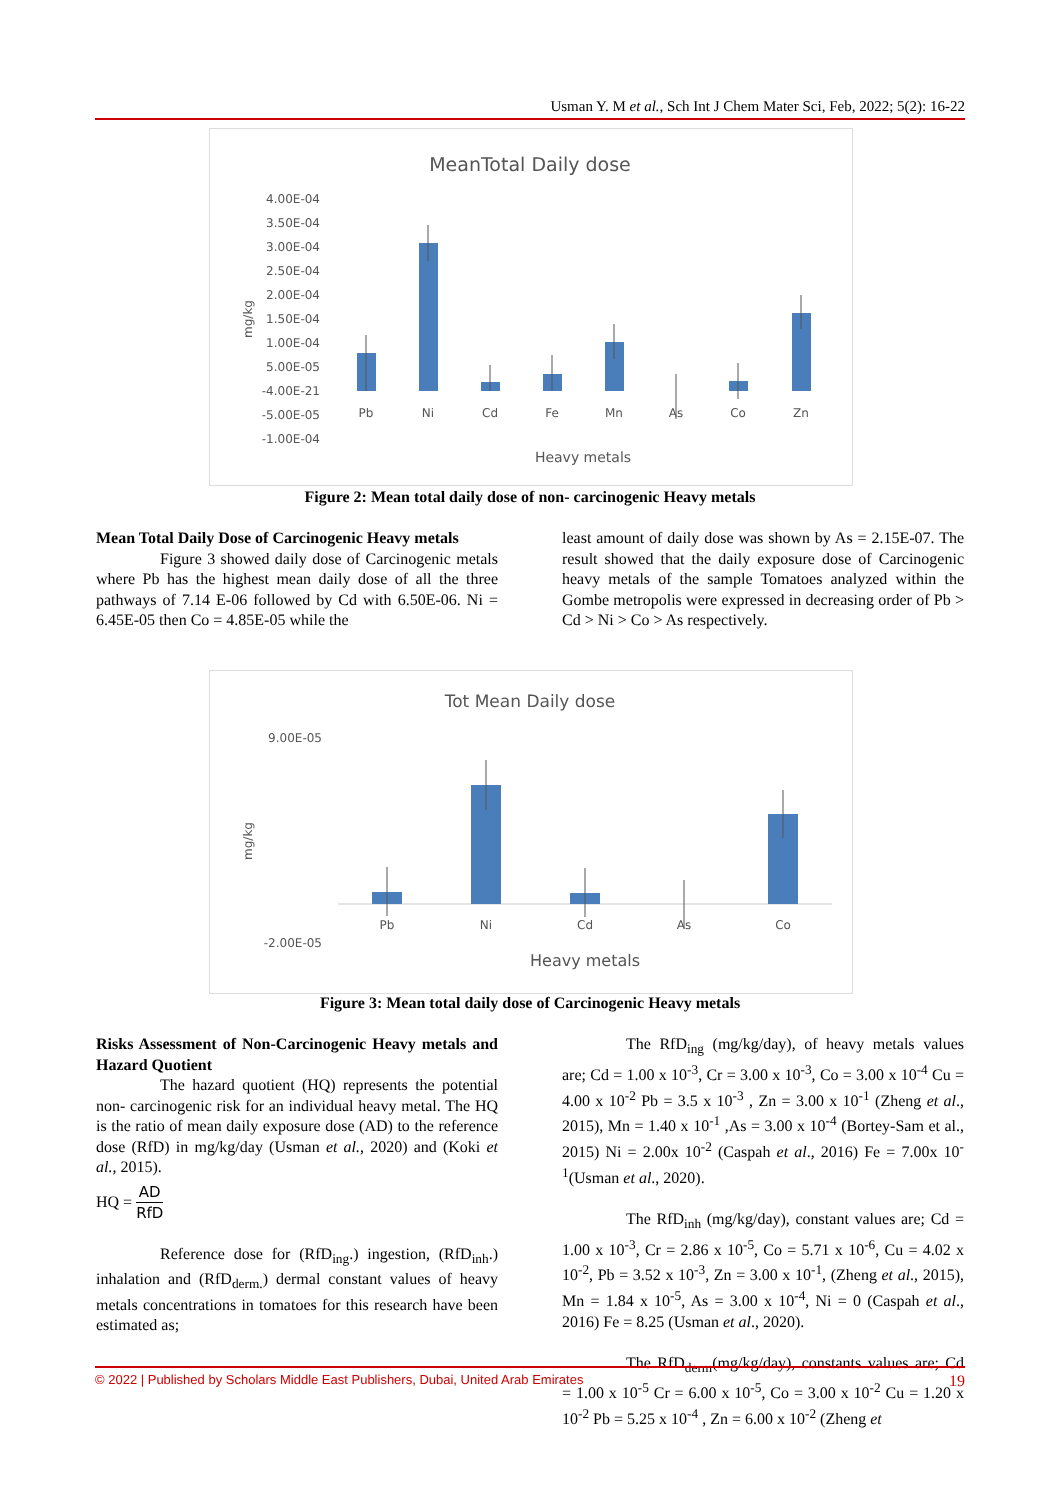Usman Y. M et al., Sch Int J Chem Mater Sci, Feb, 2022; 5(2): 16-22
MeanTotal Daily dose
4.00E-04
3.50E-04
3.00E-04
2.50E-04
2.00E-04
1.50E-04
1.00E-04
5.00E-05
-4.00E-21
-5.00E-05
-1.00E-04
mg/kg
Pb
Ni
Cd
Fe
Mn
As
Co
Zn
Heavy metals
Figure 2: Mean total daily dose of non- carcinogenic Heavy metals
Mean Total Daily Dose of Carcinogenic Heavy metals
Figure 3 showed daily dose of Carcinogenic metals where Pb has the highest mean daily dose of all the three pathways of 7.14 E-06 followed by Cd with 6.50E-06. Ni = 6.45E-05 then Co = 4.85E-05 while the
least amount of daily dose was shown by As = 2.15E-07. The result showed that the daily exposure dose of Carcinogenic heavy metals of the sample Tomatoes analyzed within the Gombe metropolis were expressed in decreasing order of Pb > Cd > Ni > Co > As respectively.
Tot Mean Daily dose
9.00E-05
-2.00E-05
mg/kg
Pb
Ni
Cd
As
Co
Heavy metals
Figure 3: Mean total daily dose of Carcinogenic Heavy metals
Risks Assessment of Non-Carcinogenic Heavy metals and Hazard Quotient
The hazard quotient (HQ) represents the potential non- carcinogenic risk for an individual heavy metal. The HQ is the ratio of mean daily exposure dose (AD) to the reference dose (RfD) in mg/kg/day (Usman et al., 2020) and (Koki et al., 2015).
HQ = AD RfD
Reference dose for (RfD<sub>ing</sub>.) ingestion, (RfD<sub>inh</sub>.) inhalation and (RfD<sub>derm.</sub>) dermal constant values of heavy metals concentrations in tomatoes for this research have been estimated as;
The RfD<sub>ing</sub> (mg/kg/day), of heavy metals values are; Cd = 1.00 x 10<sup>-3</sup>, Cr = 3.00 x 10<sup>-3</sup>, Co = 3.00 x 10<sup>-4</sup> Cu = 4.00 x 10<sup>-2</sup> Pb = 3.5 x 10<sup>-3</sup> , Zn = 3.00 x 10<sup>-1</sup> (Zheng et al., 2015), Mn = 1.40 x 10<sup>-1</sup> ,As = 3.00 x 10<sup>-4</sup> (Bortey-Sam et al., 2015) Ni = 2.00x 10<sup>-2</sup> (Caspah et al., 2016) Fe = 7.00x 10<sup>-1</sup>(Usman et al., 2020).
The RfD<sub>inh</sub> (mg/kg/day), constant values are; Cd = 1.00 x 10<sup>-3</sup>, Cr = 2.86 x 10<sup>-5</sup>, Co = 5.71 x 10<sup>-6</sup>, Cu = 4.02 x 10<sup>-2</sup>, Pb = 3.52 x 10<sup>-3</sup>, Zn = 3.00 x 10<sup>-1</sup>, (Zheng et al., 2015), Mn = 1.84 x 10<sup>-5</sup>, As = 3.00 x 10<sup>-4</sup>, Ni = 0 (Caspah et al., 2016) Fe = 8.25 (Usman et al., 2020).
The RfD<sub>derm</sub>(mg/kg/day), constants values are; Cd = 1.00 x 10<sup>-5</sup> Cr = 6.00 x 10<sup>-5</sup>, Co = 3.00 x 10<sup>-2</sup> Cu = 1.20 x 10<sup>-2</sup> Pb = 5.25 x 10<sup>-4</sup> , Zn = 6.00 x 10<sup>-2</sup> (Zheng et
© 2022 | Published by Scholars Middle East Publishers, Dubai, United Arab Emirates 19